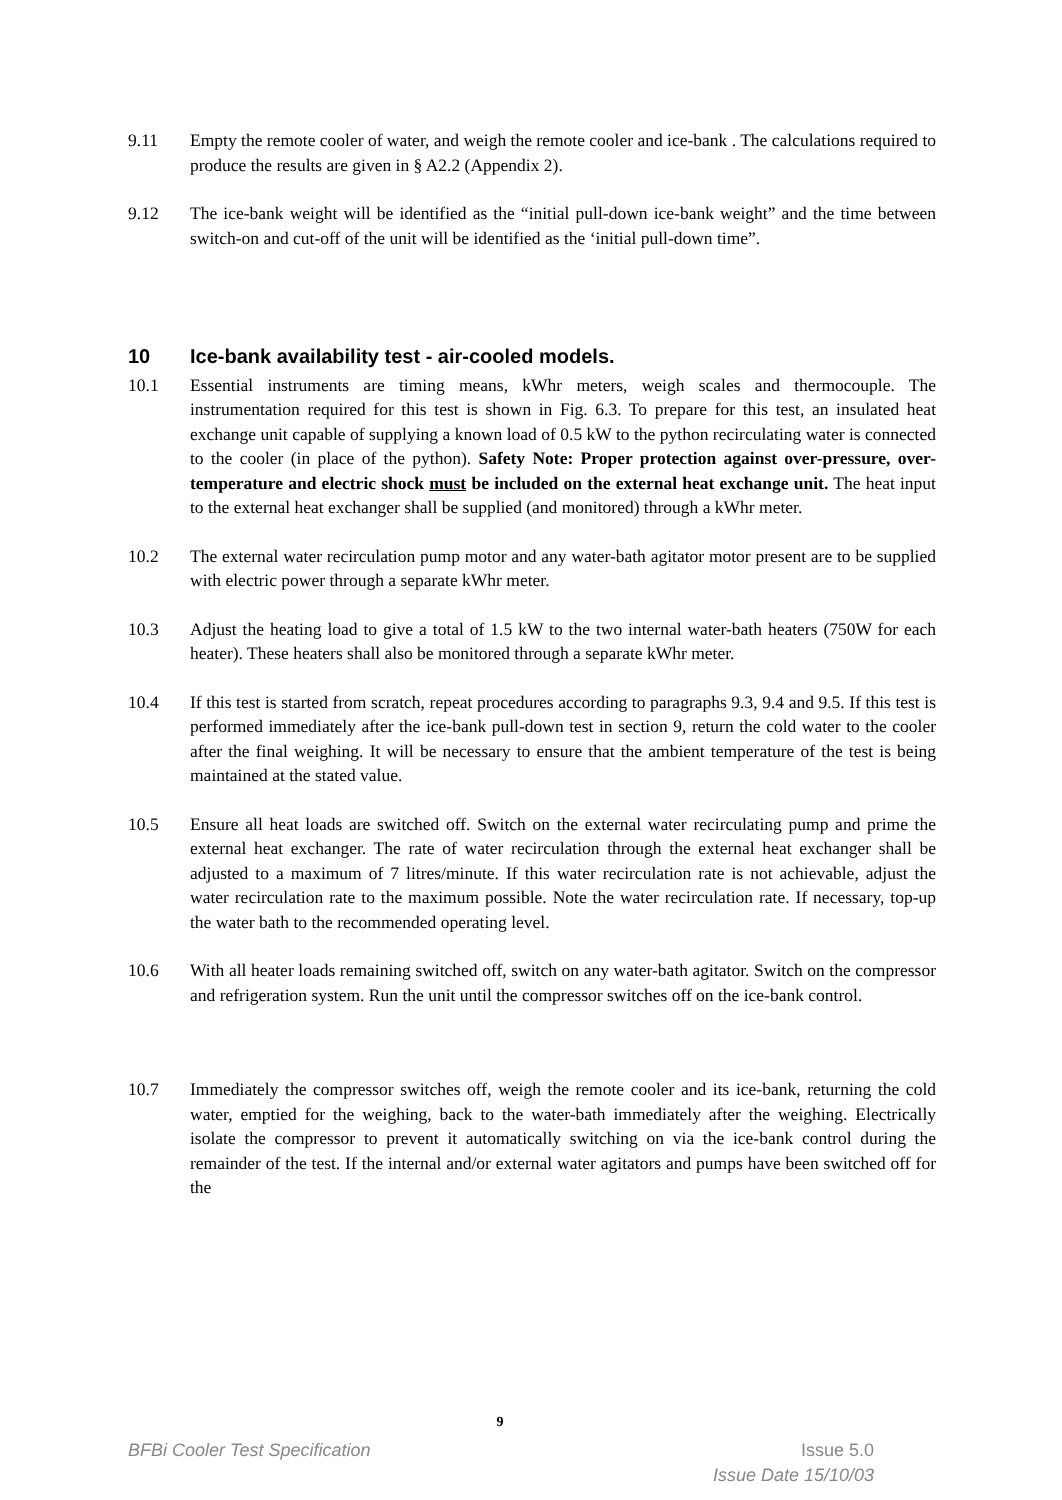9.11 Empty the remote cooler of water, and weigh the remote cooler and ice-bank . The calculations required to produce the results are given in § A2.2 (Appendix 2).
9.12 The ice-bank weight will be identified as the “initial pull-down ice-bank weight” and the time between switch-on and cut-off of the unit will be identified as the ‘initial pull-down time”.
10 Ice-bank availability test - air-cooled models.
10.1 Essential instruments are timing means, kWhr meters, weigh scales and thermocouple. The instrumentation required for this test is shown in Fig. 6.3. To prepare for this test, an insulated heat exchange unit capable of supplying a known load of 0.5 kW to the python recirculating water is connected to the cooler (in place of the python). Safety Note: Proper protection against over-pressure, over-temperature and electric shock must be included on the external heat exchange unit. The heat input to the external heat exchanger shall be supplied (and monitored) through a kWhr meter.
10.2 The external water recirculation pump motor and any water-bath agitator motor present are to be supplied with electric power through a separate kWhr meter.
10.3 Adjust the heating load to give a total of 1.5 kW to the two internal water-bath heaters (750W for each heater). These heaters shall also be monitored through a separate kWhr meter.
10.4 If this test is started from scratch, repeat procedures according to paragraphs 9.3, 9.4 and 9.5. If this test is performed immediately after the ice-bank pull-down test in section 9, return the cold water to the cooler after the final weighing. It will be necessary to ensure that the ambient temperature of the test is being maintained at the stated value.
10.5 Ensure all heat loads are switched off. Switch on the external water recirculating pump and prime the external heat exchanger. The rate of water recirculation through the external heat exchanger shall be adjusted to a maximum of 7 litres/minute. If this water recirculation rate is not achievable, adjust the water recirculation rate to the maximum possible. Note the water recirculation rate. If necessary, top-up the water bath to the recommended operating level.
10.6 With all heater loads remaining switched off, switch on any water-bath agitator. Switch on the compressor and refrigeration system. Run the unit until the compressor switches off on the ice-bank control.
10.7 Immediately the compressor switches off, weigh the remote cooler and its ice-bank, returning the cold water, emptied for the weighing, back to the water-bath immediately after the weighing. Electrically isolate the compressor to prevent it automatically switching on via the ice-bank control during the remainder of the test. If the internal and/or external water agitators and pumps have been switched off for the
9
BFBi Cooler Test Specification Issue 5.0
Issue Date 15/10/03